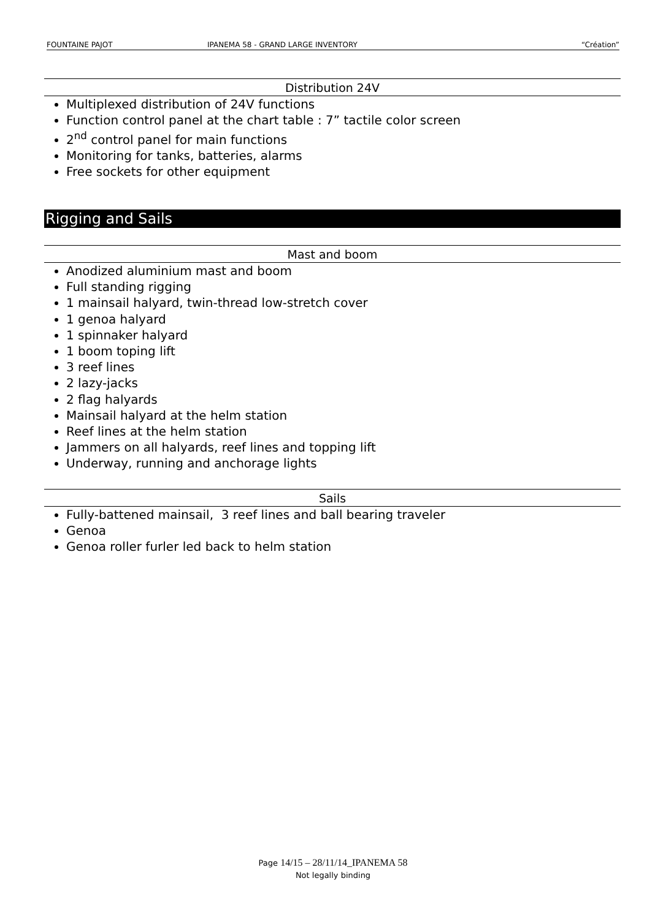FOUNTAINE PAJOT IPANEMA 58 - GRAND LARGE INVENTORY “Création”
Distribution 24V
Multiplexed distribution of 24V functions
Function control panel at the chart table : 7” tactile color screen
2<sup>nd</sup> control panel for main functions
Monitoring for tanks, batteries, alarms
Free sockets for other equipment
Rigging and Sails
Mast and boom
Anodized aluminium mast and boom
Full standing rigging
1 mainsail halyard, twin-thread low-stretch cover
1 genoa halyard
1 spinnaker halyard
1 boom toping lift
3 reef lines
2 lazy-jacks
2 flag halyards
Mainsail halyard at the helm station
Reef lines at the helm station
Jammers on all halyards, reef lines and topping lift
Underway, running and anchorage lights
Sails
Fully-battened mainsail, 3 reef lines and ball bearing traveler
Genoa
Genoa roller furler led back to helm station
Page 14/15 – 28/11/14_IPANEMA 58
Not legally binding